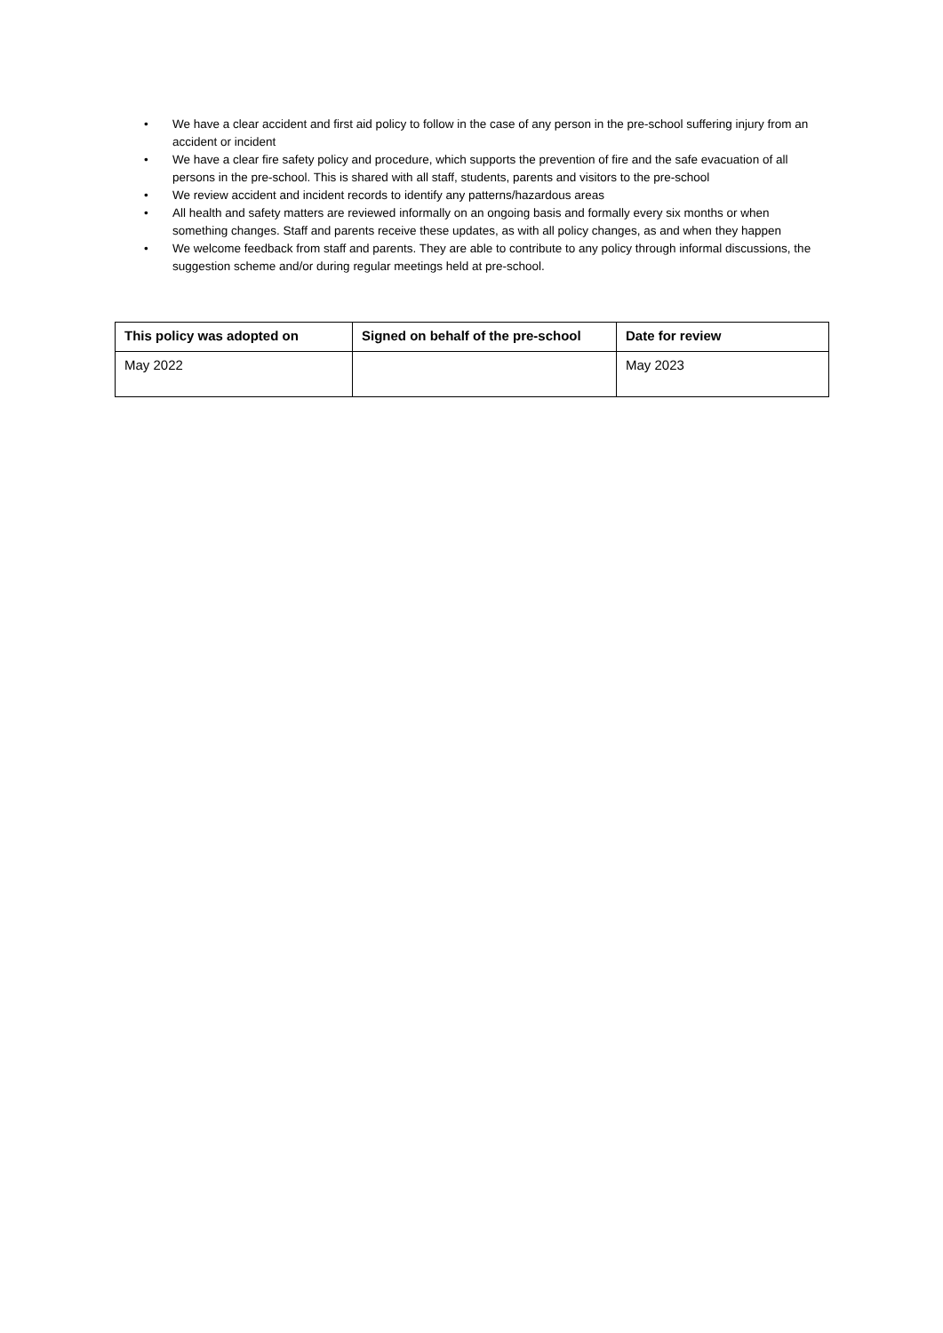• We have a clear accident and first aid policy to follow in the case of any person in the pre-school suffering injury from an accident or incident
• We have a clear fire safety policy and procedure, which supports the prevention of fire and the safe evacuation of all persons in the pre-school. This is shared with all staff, students, parents and visitors to the pre-school
• We review accident and incident records to identify any patterns/hazardous areas
• All health and safety matters are reviewed informally on an ongoing basis and formally every six months or when something changes. Staff and parents receive these updates, as with all policy changes, as and when they happen
• We welcome feedback from staff and parents. They are able to contribute to any policy through informal discussions, the suggestion scheme and/or during regular meetings held at pre-school.
| This policy was adopted on | Signed on behalf of the pre-school | Date for review |
| --- | --- | --- |
| May 2022 | | May 2023 |